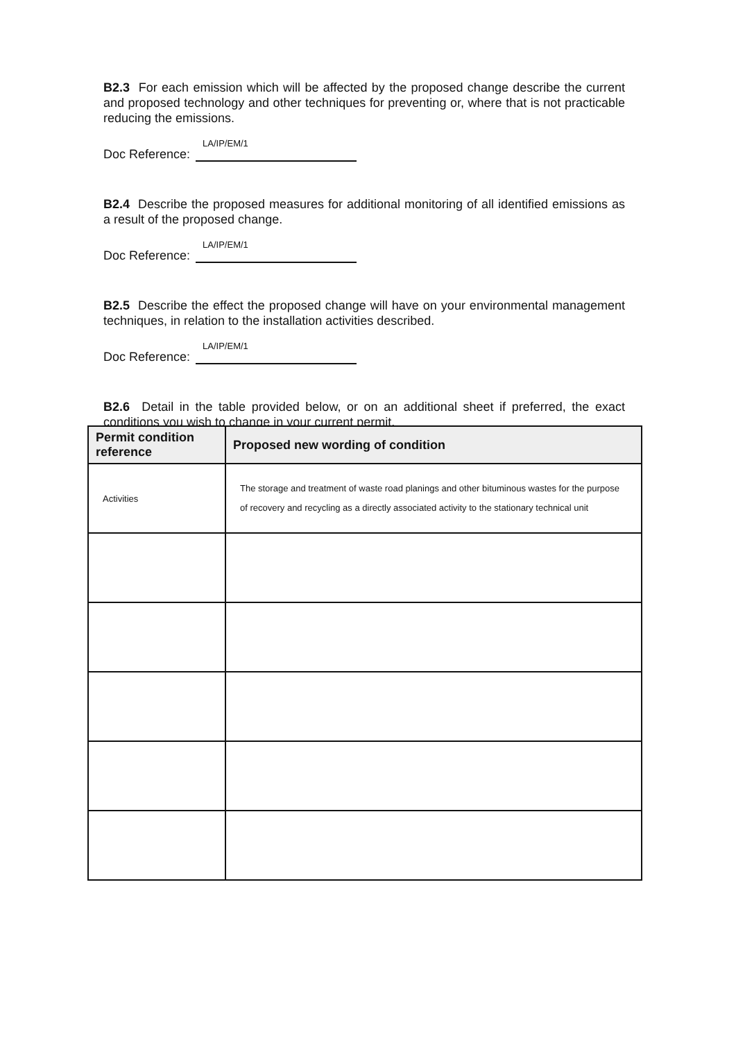B2.3 For each emission which will be affected by the proposed change describe the current and proposed technology and other techniques for preventing or, where that is not practicable reducing the emissions.
Doc Reference: LA/IP/EM/1
B2.4 Describe the proposed measures for additional monitoring of all identified emissions as a result of the proposed change.
Doc Reference: LA/IP/EM/1
B2.5 Describe the effect the proposed change will have on your environmental management techniques, in relation to the installation activities described.
Doc Reference: LA/IP/EM/1
B2.6 Detail in the table provided below, or on an additional sheet if preferred, the exact conditions you wish to change in your current permit.
| Permit condition reference | Proposed new wording of condition |
| --- | --- |
| Activities | The storage and treatment of waste road planings and other bituminous wastes for the purpose of recovery and recycling as a directly associated activity to the stationary technical unit |